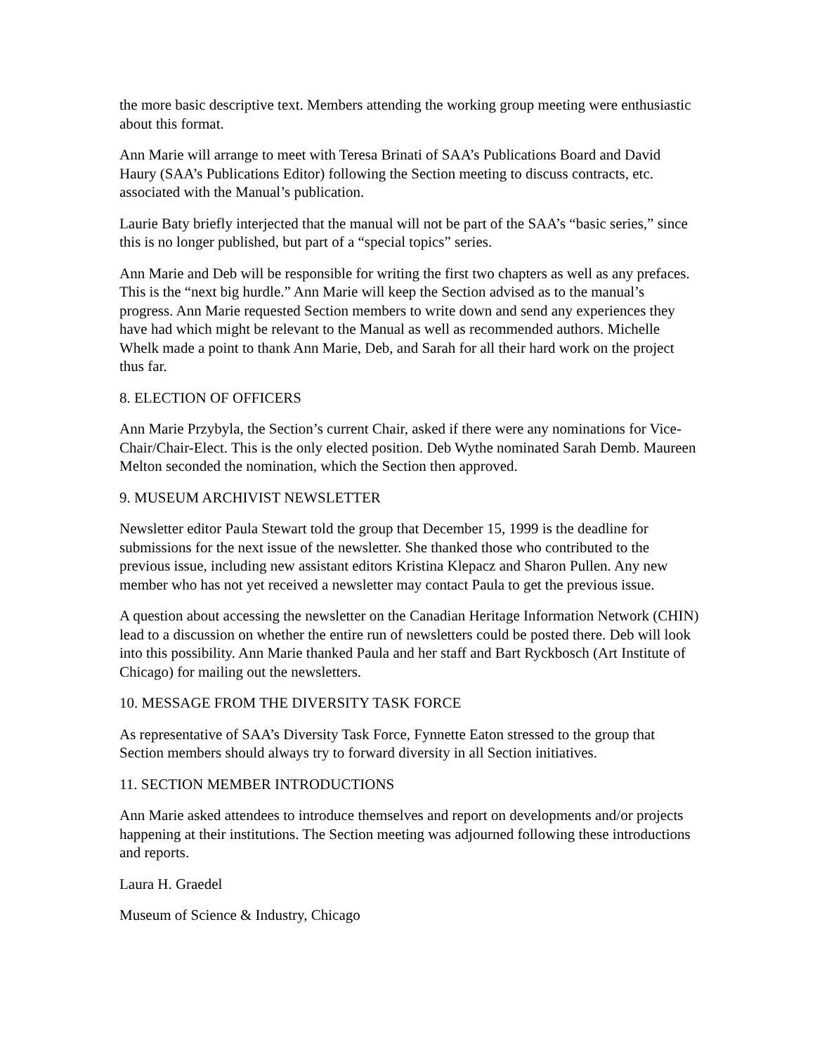the more basic descriptive text. Members attending the working group meeting were enthusiastic about this format.
Ann Marie will arrange to meet with Teresa Brinati of SAA’s Publications Board and David Haury (SAA’s Publications Editor) following the Section meeting to discuss contracts, etc. associated with the Manual’s publication.
Laurie Baty briefly interjected that the manual will not be part of the SAA’s “basic series,” since this is no longer published, but part of a “special topics” series.
Ann Marie and Deb will be responsible for writing the first two chapters as well as any prefaces. This is the “next big hurdle.” Ann Marie will keep the Section advised as to the manual’s progress. Ann Marie requested Section members to write down and send any experiences they have had which might be relevant to the Manual as well as recommended authors. Michelle Whelk made a point to thank Ann Marie, Deb, and Sarah for all their hard work on the project thus far.
8. ELECTION OF OFFICERS
Ann Marie Przybyla, the Section’s current Chair, asked if there were any nominations for Vice-Chair/Chair-Elect. This is the only elected position. Deb Wythe nominated Sarah Demb. Maureen Melton seconded the nomination, which the Section then approved.
9. MUSEUM ARCHIVIST NEWSLETTER
Newsletter editor Paula Stewart told the group that December 15, 1999 is the deadline for submissions for the next issue of the newsletter. She thanked those who contributed to the previous issue, including new assistant editors Kristina Klepacz and Sharon Pullen. Any new member who has not yet received a newsletter may contact Paula to get the previous issue.
A question about accessing the newsletter on the Canadian Heritage Information Network (CHIN) lead to a discussion on whether the entire run of newsletters could be posted there. Deb will look into this possibility. Ann Marie thanked Paula and her staff and Bart Ryckbosch (Art Institute of Chicago) for mailing out the newsletters.
10. MESSAGE FROM THE DIVERSITY TASK FORCE
As representative of SAA’s Diversity Task Force, Fynnette Eaton stressed to the group that Section members should always try to forward diversity in all Section initiatives.
11. SECTION MEMBER INTRODUCTIONS
Ann Marie asked attendees to introduce themselves and report on developments and/or projects happening at their institutions. The Section meeting was adjourned following these introductions and reports.
Laura H. Graedel
Museum of Science & Industry, Chicago